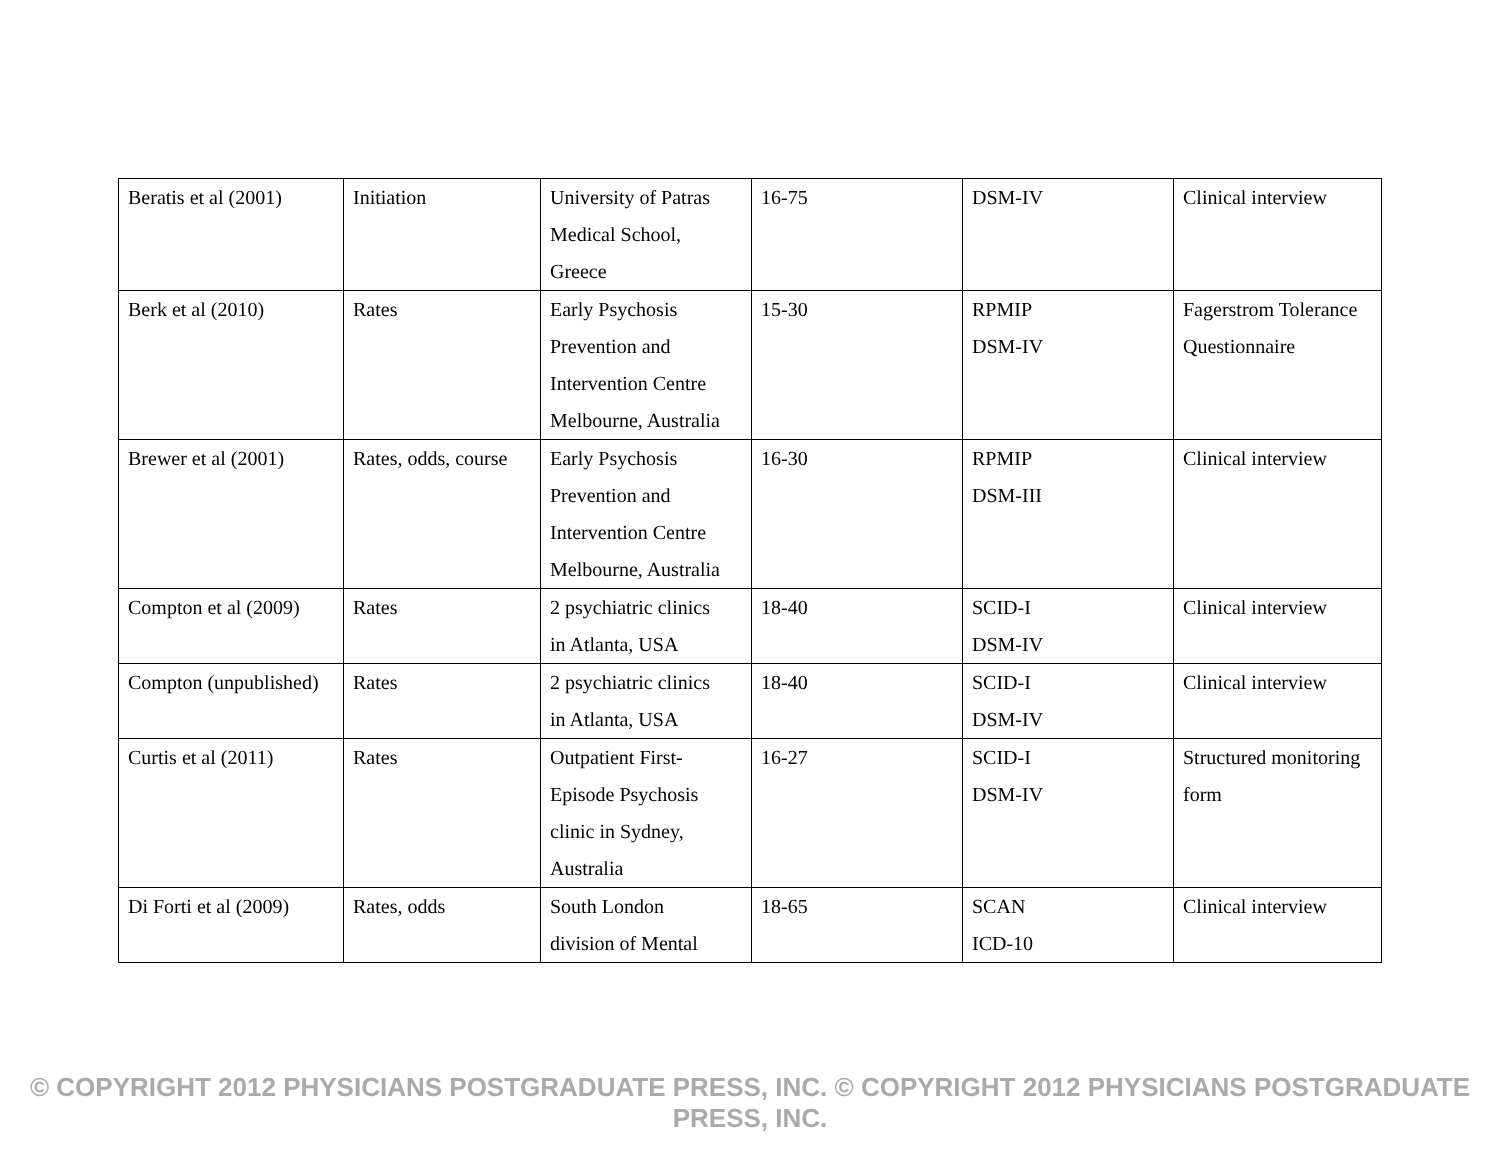| Beratis et al (2001) | Initiation | University of Patras Medical School, Greece | 16-75 | DSM-IV | Clinical interview |
| Berk et al (2010) | Rates | Early Psychosis Prevention and Intervention Centre Melbourne, Australia | 15-30 | RPMIP DSM-IV | Fagerstrom Tolerance Questionnaire |
| Brewer et al (2001) | Rates, odds, course | Early Psychosis Prevention and Intervention Centre Melbourne, Australia | 16-30 | RPMIP DSM-III | Clinical interview |
| Compton et al (2009) | Rates | 2 psychiatric clinics in Atlanta, USA | 18-40 | SCID-I DSM-IV | Clinical interview |
| Compton (unpublished) | Rates | 2 psychiatric clinics in Atlanta, USA | 18-40 | SCID-I DSM-IV | Clinical interview |
| Curtis et al (2011) | Rates | Outpatient First- Episode Psychosis clinic in Sydney, Australia | 16-27 | SCID-I DSM-IV | Structured monitoring form |
| Di Forti et al (2009) | Rates, odds | South London division of Mental | 18-65 | SCAN ICD-10 | Clinical interview |
© COPYRIGHT 2012 PHYSICIANS POSTGRADUATE PRESS, INC. © COPYRIGHT 2012 PHYSICIANS POSTGRADUATE PRESS, INC.